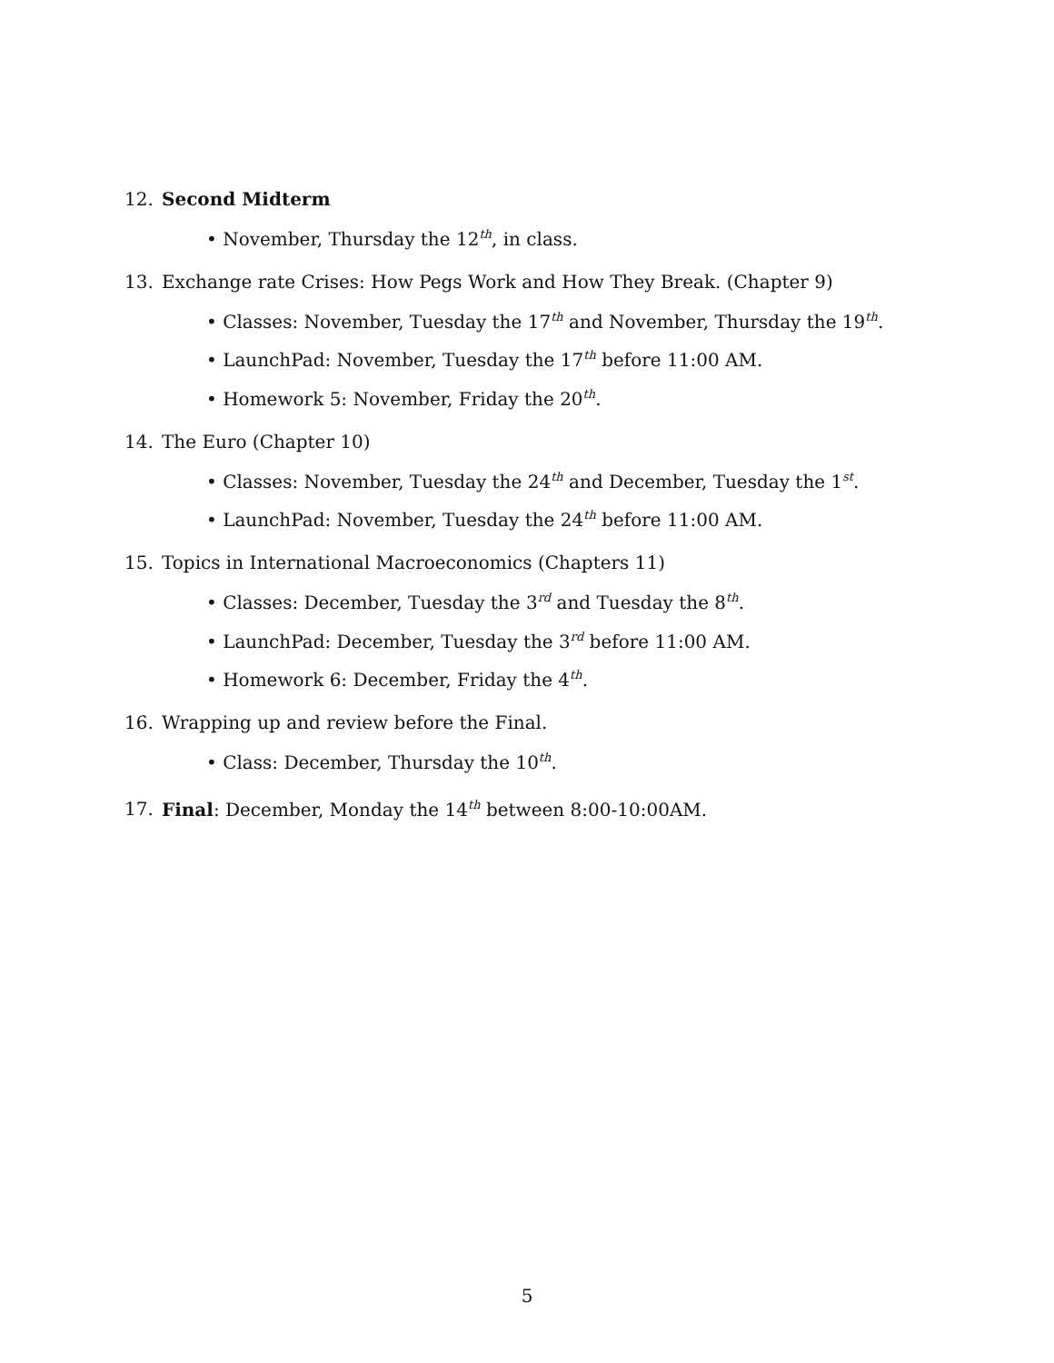12. Second Midterm
• November, Thursday the 12<sup>th</sup>, in class.
13. Exchange rate Crises: How Pegs Work and How They Break. (Chapter 9)
• Classes: November, Tuesday the 17<sup>th</sup> and November, Thursday the 19<sup>th</sup>.
• LaunchPad: November, Tuesday the 17<sup>th</sup> before 11:00 AM.
• Homework 5: November, Friday the 20<sup>th</sup>.
14. The Euro (Chapter 10)
• Classes: November, Tuesday the 24<sup>th</sup> and December, Tuesday the 1<sup>st</sup>.
• LaunchPad: November, Tuesday the 24<sup>th</sup> before 11:00 AM.
15. Topics in International Macroeconomics (Chapters 11)
• Classes: December, Tuesday the 3<sup>rd</sup> and Tuesday the 8<sup>th</sup>.
• LaunchPad: December, Tuesday the 3<sup>rd</sup> before 11:00 AM.
• Homework 6: December, Friday the 4<sup>th</sup>.
16. Wrapping up and review before the Final.
• Class: December, Thursday the 10<sup>th</sup>.
17. Final: December, Monday the 14<sup>th</sup> between 8:00-10:00AM.
5